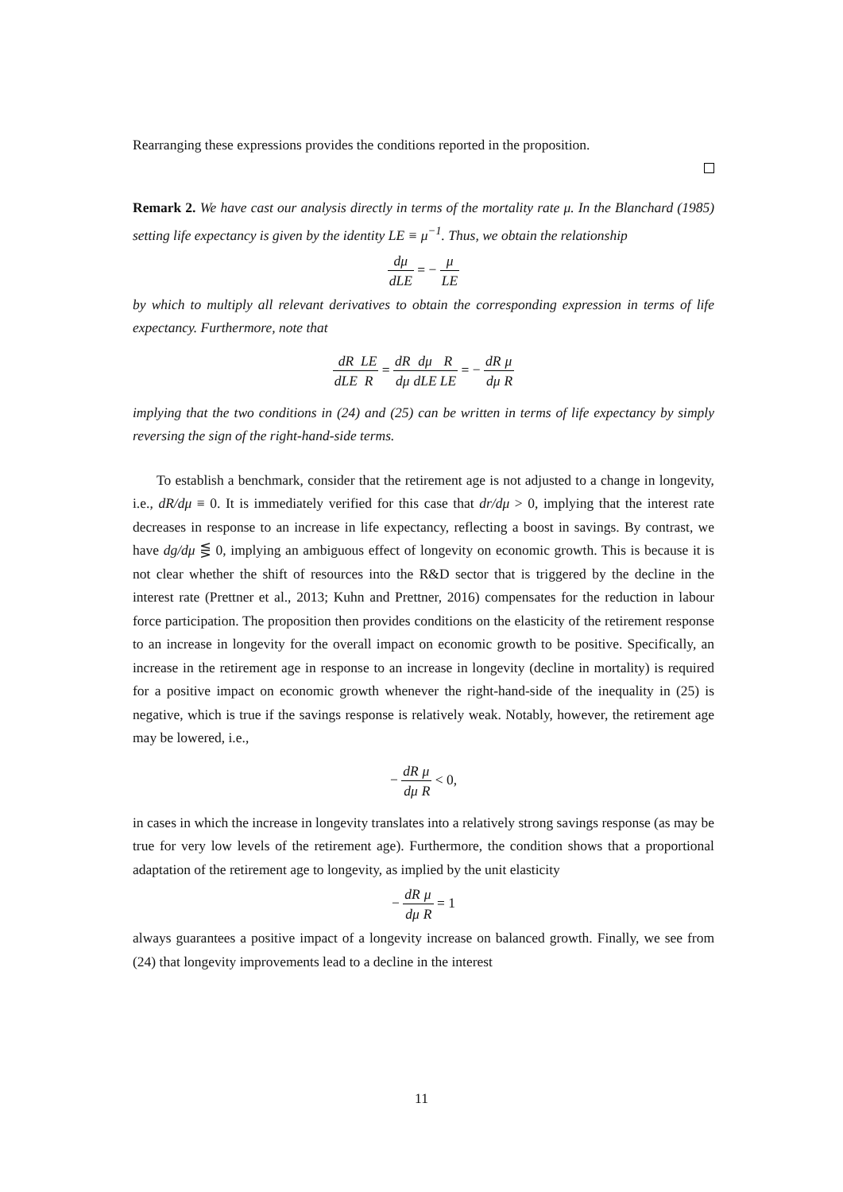Rearranging these expressions provides the conditions reported in the proposition.
Remark 2. We have cast our analysis directly in terms of the mortality rate μ. In the Blanchard (1985) setting life expectancy is given by the identity LE ≡ μ<sup>−1</sup>. Thus, we obtain the relationship
dμ dLE = − μ LE
by which to multiply all relevant derivatives to obtain the corresponding expression in terms of life expectancy. Furthermore, note that
dR dLE LE R = dR dμ dμ dLE R LE = − dR dμ μ R
implying that the two conditions in (24) and (25) can be written in terms of life expectancy by simply reversing the sign of the right-hand-side terms.
To establish a benchmark, consider that the retirement age is not adjusted to a change in longevity, i.e., dR/dμ ≡ 0. It is immediately verified for this case that dr/dμ > 0, implying that the interest rate decreases in response to an increase in life expectancy, reflecting a boost in savings. By contrast, we have dg/dμ ⋚ 0, implying an ambiguous effect of longevity on economic growth. This is because it is not clear whether the shift of resources into the R&D sector that is triggered by the decline in the interest rate (Prettner et al., 2013; Kuhn and Prettner, 2016) compensates for the reduction in labour force participation. The proposition then provides conditions on the elasticity of the retirement response to an increase in longevity for the overall impact on economic growth to be positive. Specifically, an increase in the retirement age in response to an increase in longevity (decline in mortality) is required for a positive impact on economic growth whenever the right-hand-side of the inequality in (25) is negative, which is true if the savings response is relatively weak. Notably, however, the retirement age may be lowered, i.e.,
− dR dμ μ R < 0,
in cases in which the increase in longevity translates into a relatively strong savings response (as may be true for very low levels of the retirement age). Furthermore, the condition shows that a proportional adaptation of the retirement age to longevity, as implied by the unit elasticity
− dR dμ μ R = 1
always guarantees a positive impact of a longevity increase on balanced growth. Finally, we see from (24) that longevity improvements lead to a decline in the interest
11